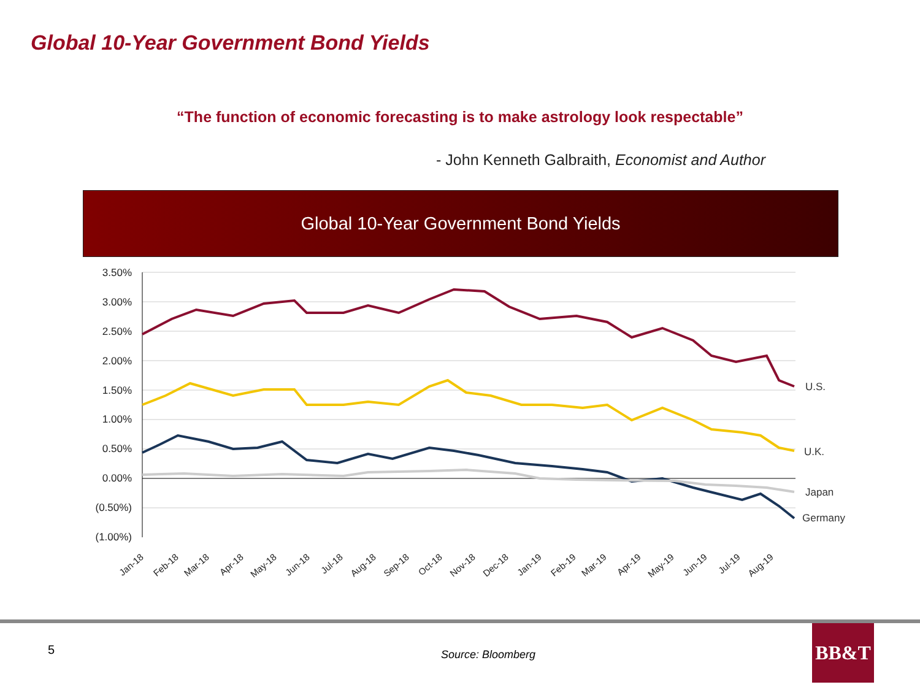Global 10-Year Government Bond Yields
“The function of economic forecasting is to make astrology look respectable”
- John Kenneth Galbraith, Economist and Author
Global 10-Year Government Bond Yields
3.50%
3.00%
2.50%
2.00%
1.50%
1.00%
0.50%
0.00%
(0.50%)
(1.00%)
Jan-18
Feb-18
Mar-18
Apr-18
May-18
Jun-18
Jul-18
Aug-18
Sep-18
Oct-18
Nov-18
Dec-18
Jan-19
Feb-19
Mar-19
Apr-19
May-19
Jun-19
Jul-19
Aug-19
U.S.
U.K.
Japan
Germany
5 Source: Bloomberg
BB&T